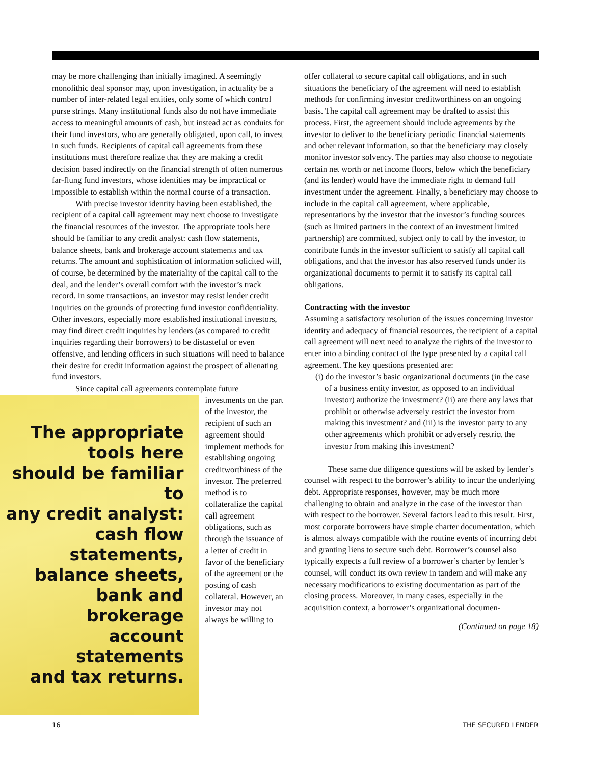may be more challenging than initially imagined. A seemingly monolithic deal sponsor may, upon investigation, in actuality be a number of inter-related legal entities, only some of which control purse strings. Many institutional funds also do not have immediate access to meaningful amounts of cash, but instead act as conduits for their fund investors, who are generally obligated, upon call, to invest in such funds. Recipients of capital call agreements from these institutions must therefore realize that they are making a credit decision based indirectly on the financial strength of often numerous far-flung fund investors, whose identities may be impractical or impossible to establish within the normal course of a transaction.
With precise investor identity having been established, the recipient of a capital call agreement may next choose to investigate the financial resources of the investor. The appropriate tools here should be familiar to any credit analyst: cash flow statements, balance sheets, bank and brokerage account statements and tax returns. The amount and sophistication of information solicited will, of course, be determined by the materiality of the capital call to the deal, and the lender’s overall comfort with the investor’s track record. In some transactions, an investor may resist lender credit inquiries on the grounds of protecting fund investor confidentiality. Other investors, especially more established institutional investors, may find direct credit inquiries by lenders (as compared to credit inquiries regarding their borrowers) to be distasteful or even offensive, and lending officers in such situations will need to balance their desire for credit information against the prospect of alienating fund investors.
Since capital call agreements contemplate future
The appropriate
tools here
should be familiar to
any credit analyst:
cash flow statements,
balance sheets,
bank and brokerage
account statements
and tax returns.
investments on the part of the investor, the recipient of such an agreement should implement methods for establishing ongoing creditworthiness of the investor. The preferred method is to collateralize the capital call agreement obligations, such as through the issuance of a letter of credit in favor of the beneficiary of the agreement or the posting of cash collateral. However, an investor may not always be willing to
offer collateral to secure capital call obligations, and in such situations the beneficiary of the agreement will need to establish methods for confirming investor creditworthiness on an ongoing basis. The capital call agreement may be drafted to assist this process. First, the agreement should include agreements by the investor to deliver to the beneficiary periodic financial statements and other relevant information, so that the beneficiary may closely monitor investor solvency. The parties may also choose to negotiate certain net worth or net income floors, below which the beneficiary (and its lender) would have the immediate right to demand full investment under the agreement. Finally, a beneficiary may choose to include in the capital call agreement, where applicable, representations by the investor that the investor’s funding sources (such as limited partners in the context of an investment limited partnership) are committed, subject only to call by the investor, to contribute funds in the investor sufficient to satisfy all capital call obligations, and that the investor has also reserved funds under its organizational documents to permit it to satisfy its capital call obligations.
Contracting with the investor
Assuming a satisfactory resolution of the issues concerning investor identity and adequacy of financial resources, the recipient of a capital call agreement will next need to analyze the rights of the investor to enter into a binding contract of the type presented by a capital call agreement. The key questions presented are:
(i) do the investor’s basic organizational documents (in the case of a business entity investor, as opposed to an individual investor) authorize the investment? (ii) are there any laws that prohibit or otherwise adversely restrict the investor from making this investment? and (iii) is the investor party to any other agreements which prohibit or adversely restrict the investor from making this investment?
These same due diligence questions will be asked by lender’s counsel with respect to the borrower’s ability to incur the underlying debt. Appropriate responses, however, may be much more challenging to obtain and analyze in the case of the investor than with respect to the borrower. Several factors lead to this result. First, most corporate borrowers have simple charter documentation, which is almost always compatible with the routine events of incurring debt and granting liens to secure such debt. Borrower’s counsel also typically expects a full review of a borrower’s charter by lender’s counsel, will conduct its own review in tandem and will make any necessary modifications to existing documentation as part of the closing process. Moreover, in many cases, especially in the acquisition context, a borrower’s organizational documen-
(Continued on page 18)
16 THE SECURED LENDER